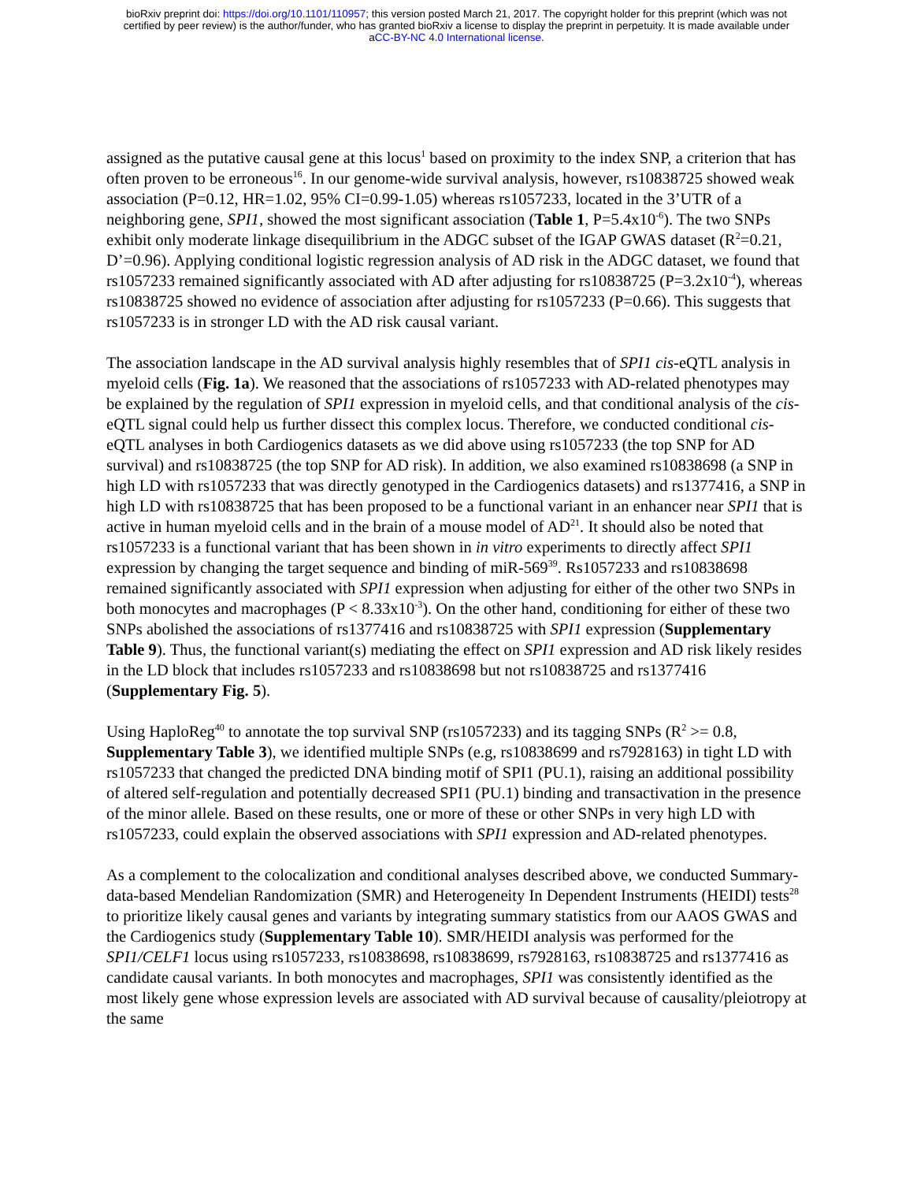bioRxiv preprint doi: https://doi.org/10.1101/110957; this version posted March 21, 2017. The copyright holder for this preprint (which was not
certified by peer review) is the author/funder, who has granted bioRxiv a license to display the preprint in perpetuity. It is made available under
aCC-BY-NC 4.0 International license.
assigned as the putative causal gene at this locus<sup>1</sup> based on proximity to the index SNP, a criterion that has often proven to be erroneous<sup>16</sup>. In our genome-wide survival analysis, however, rs10838725 showed weak association (P=0.12, HR=1.02, 95% CI=0.99-1.05) whereas rs1057233, located in the 3’UTR of a neighboring gene, SPI1, showed the most significant association (Table 1, P=5.4x10<sup>-6</sup>). The two SNPs exhibit only moderate linkage disequilibrium in the ADGC subset of the IGAP GWAS dataset (R<sup>2</sup>=0.21, D’=0.96). Applying conditional logistic regression analysis of AD risk in the ADGC dataset, we found that rs1057233 remained significantly associated with AD after adjusting for rs10838725 (P=3.2x10<sup>-4</sup>), whereas rs10838725 showed no evidence of association after adjusting for rs1057233 (P=0.66). This suggests that rs1057233 is in stronger LD with the AD risk causal variant.
The association landscape in the AD survival analysis highly resembles that of SPI1 cis-eQTL analysis in myeloid cells (Fig. 1a). We reasoned that the associations of rs1057233 with AD-related phenotypes may be explained by the regulation of SPI1 expression in myeloid cells, and that conditional analysis of the cis-eQTL signal could help us further dissect this complex locus. Therefore, we conducted conditional cis-eQTL analyses in both Cardiogenics datasets as we did above using rs1057233 (the top SNP for AD survival) and rs10838725 (the top SNP for AD risk). In addition, we also examined rs10838698 (a SNP in high LD with rs1057233 that was directly genotyped in the Cardiogenics datasets) and rs1377416, a SNP in high LD with rs10838725 that has been proposed to be a functional variant in an enhancer near SPI1 that is active in human myeloid cells and in the brain of a mouse model of AD<sup>21</sup>. It should also be noted that rs1057233 is a functional variant that has been shown in in vitro experiments to directly affect SPI1 expression by changing the target sequence and binding of miR-569<sup>39</sup>. Rs1057233 and rs10838698 remained significantly associated with SPI1 expression when adjusting for either of the other two SNPs in both monocytes and macrophages (P < 8.33x10<sup>-3</sup>). On the other hand, conditioning for either of these two SNPs abolished the associations of rs1377416 and rs10838725 with SPI1 expression (Supplementary Table 9). Thus, the functional variant(s) mediating the effect on SPI1 expression and AD risk likely resides in the LD block that includes rs1057233 and rs10838698 but not rs10838725 and rs1377416 (Supplementary Fig. 5).
Using HaploReg<sup>40</sup> to annotate the top survival SNP (rs1057233) and its tagging SNPs (R<sup>2</sup> >= 0.8, Supplementary Table 3), we identified multiple SNPs (e.g, rs10838699 and rs7928163) in tight LD with rs1057233 that changed the predicted DNA binding motif of SPI1 (PU.1), raising an additional possibility of altered self-regulation and potentially decreased SPI1 (PU.1) binding and transactivation in the presence of the minor allele. Based on these results, one or more of these or other SNPs in very high LD with rs1057233, could explain the observed associations with SPI1 expression and AD-related phenotypes.
As a complement to the colocalization and conditional analyses described above, we conducted Summary-data-based Mendelian Randomization (SMR) and Heterogeneity In Dependent Instruments (HEIDI) tests<sup>28</sup> to prioritize likely causal genes and variants by integrating summary statistics from our AAOS GWAS and the Cardiogenics study (Supplementary Table 10). SMR/HEIDI analysis was performed for the SPI1/CELF1 locus using rs1057233, rs10838698, rs10838699, rs7928163, rs10838725 and rs1377416 as candidate causal variants. In both monocytes and macrophages, SPI1 was consistently identified as the most likely gene whose expression levels are associated with AD survival because of causality/pleiotropy at the same